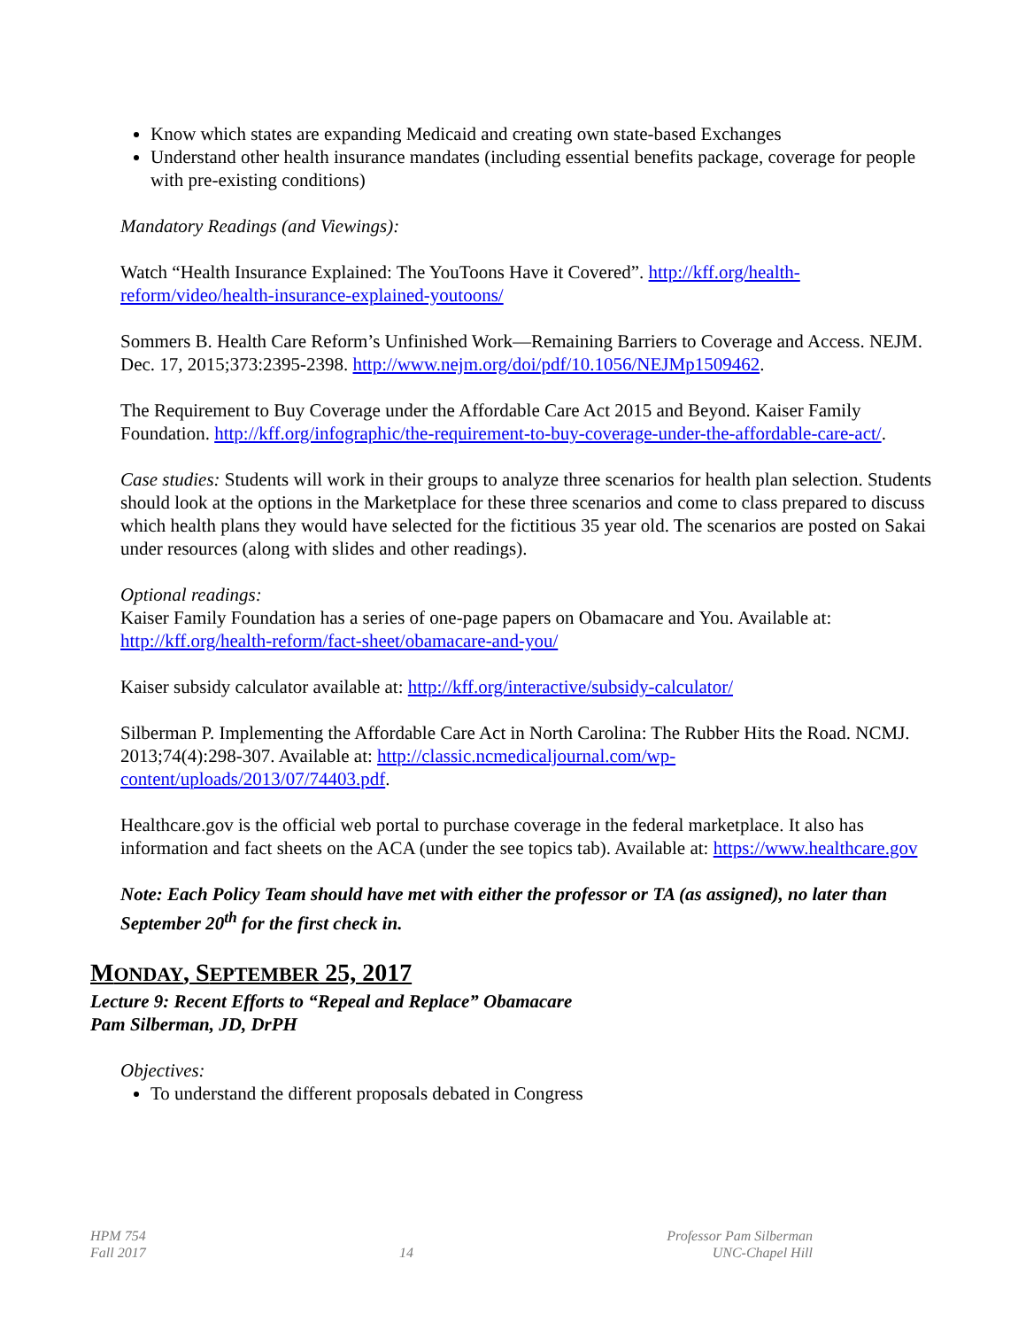Know which states are expanding Medicaid and creating own state-based Exchanges
Understand other health insurance mandates (including essential benefits package, coverage for people with pre-existing conditions)
Mandatory Readings (and Viewings):
Watch “Health Insurance Explained: The YouToons Have it Covered”. http://kff.org/health-reform/video/health-insurance-explained-youtoons/
Sommers B. Health Care Reform’s Unfinished Work—Remaining Barriers to Coverage and Access. NEJM. Dec. 17, 2015;373:2395-2398. http://www.nejm.org/doi/pdf/10.1056/NEJMp1509462.
The Requirement to Buy Coverage under the Affordable Care Act 2015 and Beyond. Kaiser Family Foundation. http://kff.org/infographic/the-requirement-to-buy-coverage-under-the-affordable-care-act/.
Case studies: Students will work in their groups to analyze three scenarios for health plan selection. Students should look at the options in the Marketplace for these three scenarios and come to class prepared to discuss which health plans they would have selected for the fictitious 35 year old. The scenarios are posted on Sakai under resources (along with slides and other readings).
Optional readings:
Kaiser Family Foundation has a series of one-page papers on Obamacare and You. Available at: http://kff.org/health-reform/fact-sheet/obamacare-and-you/
Kaiser subsidy calculator available at: http://kff.org/interactive/subsidy-calculator/
Silberman P. Implementing the Affordable Care Act in North Carolina: The Rubber Hits the Road. NCMJ. 2013;74(4):298-307. Available at: http://classic.ncmedicaljournal.com/wp-content/uploads/2013/07/74403.pdf.
Healthcare.gov is the official web portal to purchase coverage in the federal marketplace. It also has information and fact sheets on the ACA (under the see topics tab). Available at: https://www.healthcare.gov
Note: Each Policy Team should have met with either the professor or TA (as assigned), no later than September 20<sup>th</sup> for the first check in.
MONDAY, SEPTEMBER 25, 2017
Lecture 9: Recent Efforts to “Repeal and Replace” Obamacare
Pam Silberman, JD, DrPH
Objectives:
To understand the different proposals debated in Congress
HPM 754
Fall 2017
14 Professor Pam Silberman
UNC-Chapel Hill